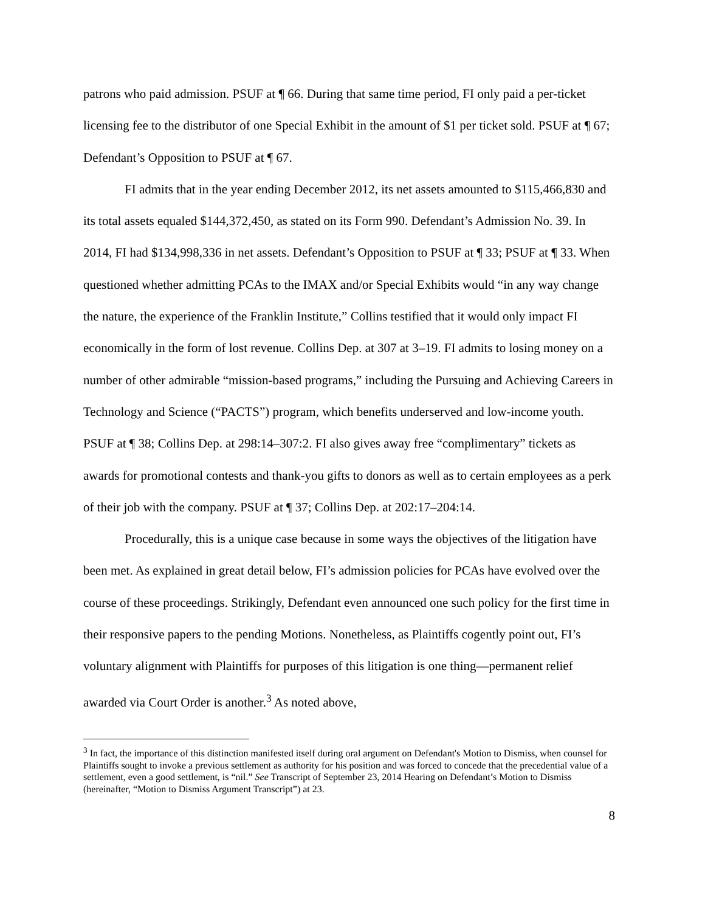patrons who paid admission. PSUF at ¶ 66. During that same time period, FI only paid a per-ticket licensing fee to the distributor of one Special Exhibit in the amount of $1 per ticket sold. PSUF at ¶ 67; Defendant’s Opposition to PSUF at ¶ 67.
FI admits that in the year ending December 2012, its net assets amounted to $115,466,830 and its total assets equaled $144,372,450, as stated on its Form 990. Defendant’s Admission No. 39. In 2014, FI had $134,998,336 in net assets. Defendant’s Opposition to PSUF at ¶ 33; PSUF at ¶ 33. When questioned whether admitting PCAs to the IMAX and/or Special Exhibits would “in any way change the nature, the experience of the Franklin Institute,” Collins testified that it would only impact FI economically in the form of lost revenue. Collins Dep. at 307 at 3–19. FI admits to losing money on a number of other admirable “mission-based programs,” including the Pursuing and Achieving Careers in Technology and Science (“PACTS”) program, which benefits underserved and low-income youth. PSUF at ¶ 38; Collins Dep. at 298:14–307:2. FI also gives away free “complimentary” tickets as awards for promotional contests and thank-you gifts to donors as well as to certain employees as a perk of their job with the company. PSUF at ¶ 37; Collins Dep. at 202:17–204:14.
Procedurally, this is a unique case because in some ways the objectives of the litigation have been met. As explained in great detail below, FI’s admission policies for PCAs have evolved over the course of these proceedings. Strikingly, Defendant even announced one such policy for the first time in their responsive papers to the pending Motions. Nonetheless, as Plaintiffs cogently point out, FI’s voluntary alignment with Plaintiffs for purposes of this litigation is one thing—permanent relief awarded via Court Order is another.<sup>3</sup> As noted above,
<sup>3</sup> In fact, the importance of this distinction manifested itself during oral argument on Defendant's Motion to Dismiss, when counsel for Plaintiffs sought to invoke a previous settlement as authority for his position and was forced to concede that the precedential value of a settlement, even a good settlement, is “nil.” See Transcript of September 23, 2014 Hearing on Defendant’s Motion to Dismiss (hereinafter, “Motion to Dismiss Argument Transcript”) at 23.
8